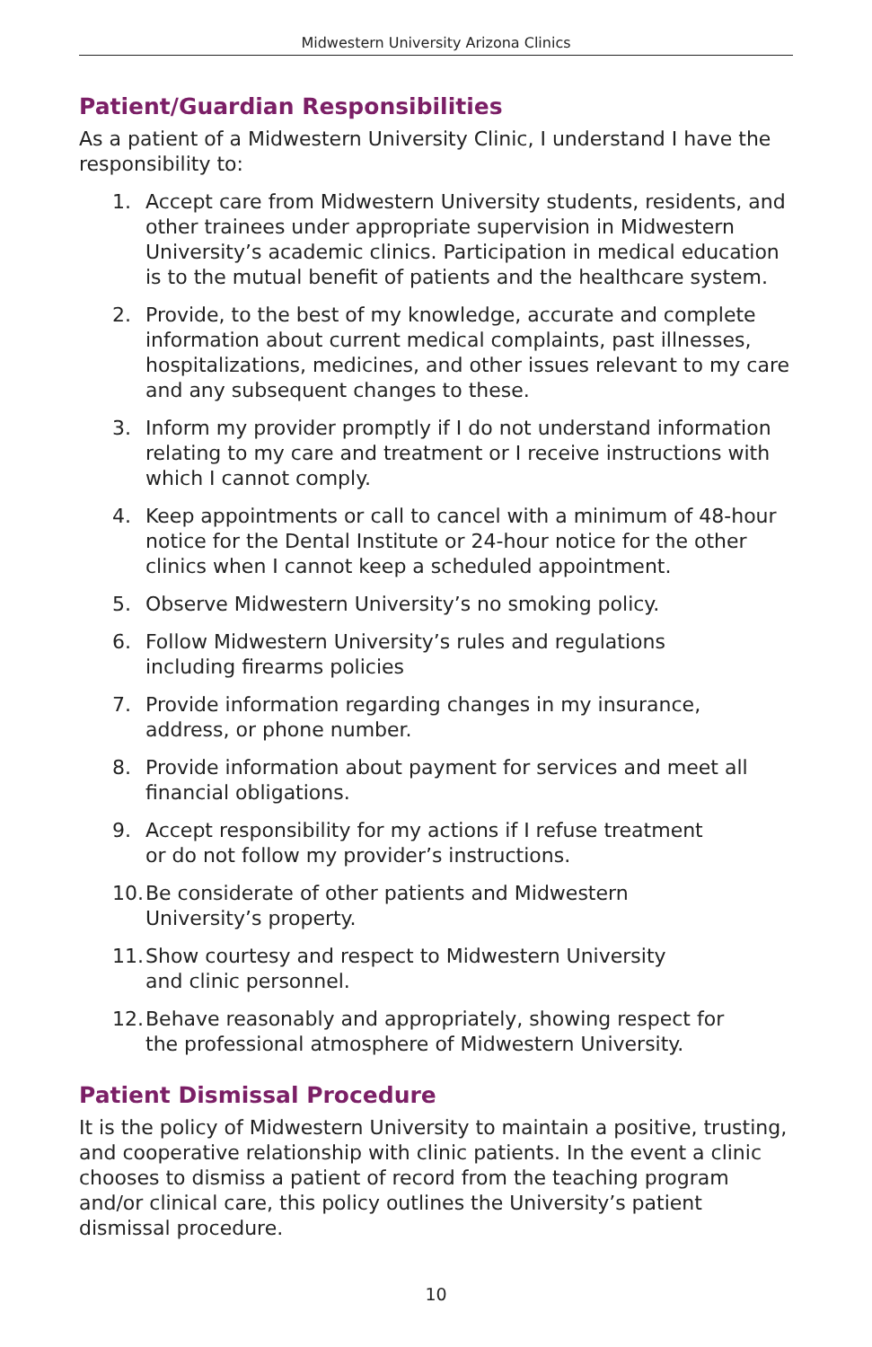Midwestern University Arizona Clinics
Patient/Guardian Responsibilities
As a patient of a Midwestern University Clinic, I understand I have the responsibility to:
1. Accept care from Midwestern University students, residents, and other trainees under appropriate supervision in Midwestern University’s academic clinics. Participation in medical education is to the mutual benefit of patients and the healthcare system.
2. Provide, to the best of my knowledge, accurate and complete information about current medical complaints, past illnesses, hospitalizations, medicines, and other issues relevant to my care and any subsequent changes to these.
3. Inform my provider promptly if I do not understand information relating to my care and treatment or I receive instructions with which I cannot comply.
4. Keep appointments or call to cancel with a minimum of 48-hour notice for the Dental Institute or 24-hour notice for the other clinics when I cannot keep a scheduled appointment.
5. Observe Midwestern University’s no smoking policy.
6. Follow Midwestern University’s rules and regulations
including firearms policies
7. Provide information regarding changes in my insurance,
address, or phone number.
8. Provide information about payment for services and meet all financial obligations.
9. Accept responsibility for my actions if I refuse treatment
or do not follow my provider’s instructions.
10. Be considerate of other patients and Midwestern
University’s property.
11. Show courtesy and respect to Midwestern University
and clinic personnel.
12. Behave reasonably and appropriately, showing respect for
the professional atmosphere of Midwestern University.
Patient Dismissal Procedure
It is the policy of Midwestern University to maintain a positive, trusting, and cooperative relationship with clinic patients. In the event a clinic chooses to dismiss a patient of record from the teaching program and/or clinical care, this policy outlines the University’s patient dismissal procedure.
10